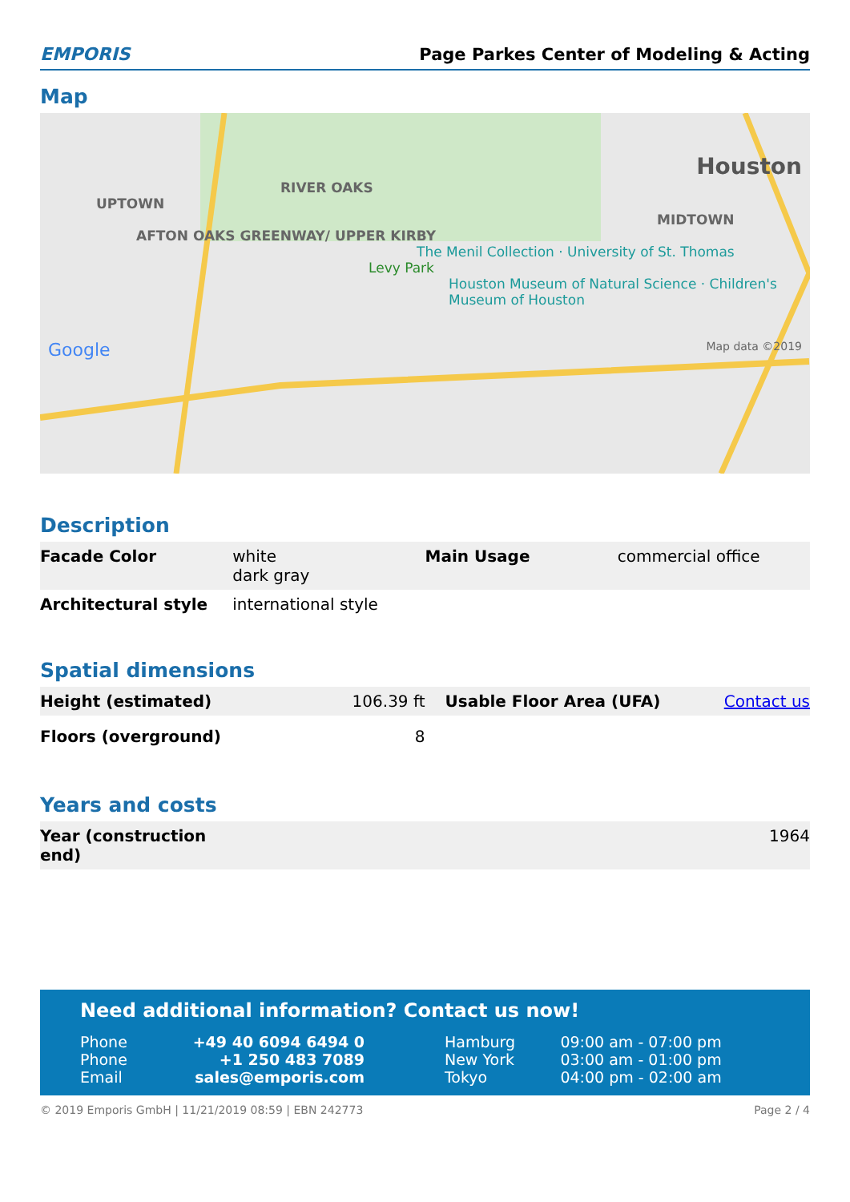EMPORIS
Page Parkes Center of Modeling & Acting
Map
Houston
RIVER OAKS
UPTOWN MIDTOWN
AFTON OAKS GREENWAY/ UPPER KIRBY
The Menil Collection · University of St. Thomas
Levy Park
Houston Museum of Natural Science · Children's Museum of Houston
Google Map data ©2019
Description
| Facade Color | white dark gray | Main Usage | commercial office |
| Architectural style | international style | | |
Spatial dimensions
| Height (estimated) | 106.39 ft | Usable Floor Area (UFA) | Contact us |
| Floors (overground) | 8 | | |
Years and costs
| Year (construction end) | 1964 |
Need additional information? Contact us now!
| Phone | +49 40 6094 6494 0 | Hamburg | 09:00 am - 07:00 pm |
| Phone | +1 250 483 7089 | New York | 03:00 am - 01:00 pm |
| Email | sales@emporis.com | Tokyo | 04:00 pm - 02:00 am |
© 2019 Emporis GmbH | 11/21/2019 08:59 | EBN 242773 Page 2 / 4